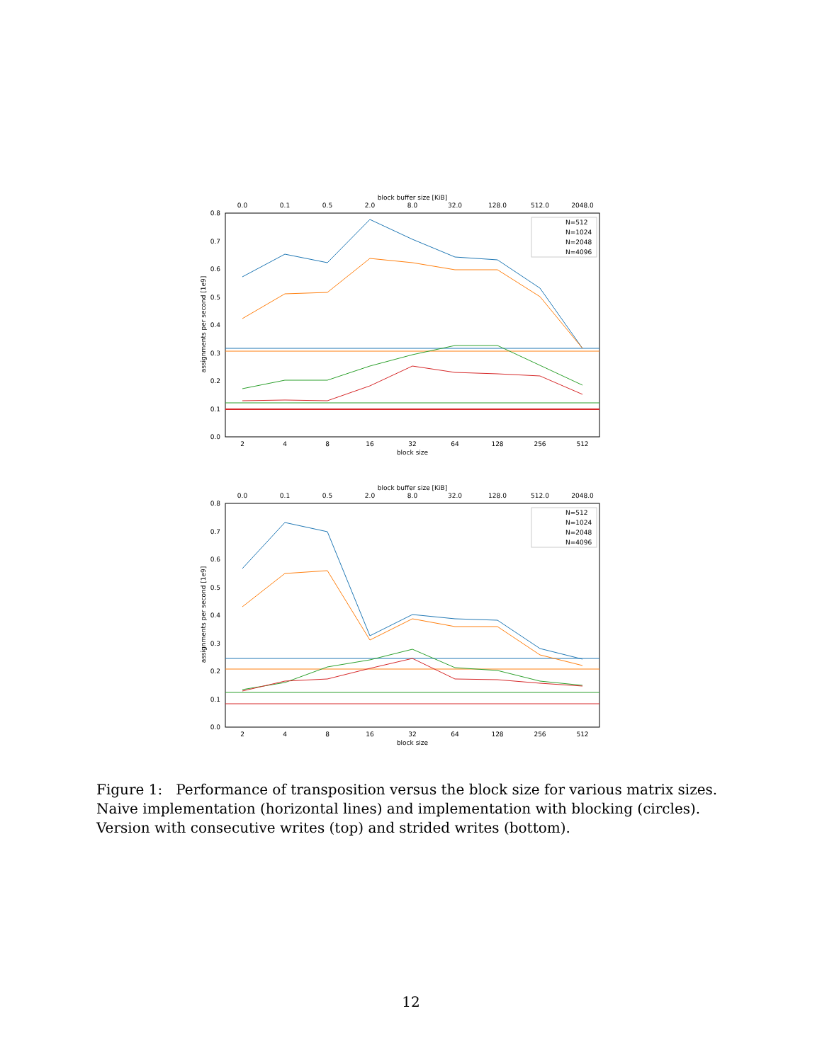block buffer size [KiB]
0.0
0.1
0.5
2.0
8.0
32.0
128.0
512.0
2048.0
2
4
8
16
32
64
128
256
512
block size
0.8
0.7
0.6
0.5
0.4
0.3
0.2
0.1
0.0
assignments per second [1e9]
N=512
N=1024
N=2048
N=4096
block buffer size [KiB]
0.0
0.1
0.5
2.0
8.0
32.0
128.0
512.0
2048.0
2
4
8
16
32
64
128
256
512
block size
0.8
0.7
0.6
0.5
0.4
0.3
0.2
0.1
0.0
assignments per second [1e9]
N=512
N=1024
N=2048
N=4096
Figure 1: Performance of transposition versus the block size for various matrix sizes. Naive implementation (horizontal lines) and implementation with blocking (circles). Version with consecutive writes (top) and strided writes (bottom).
12